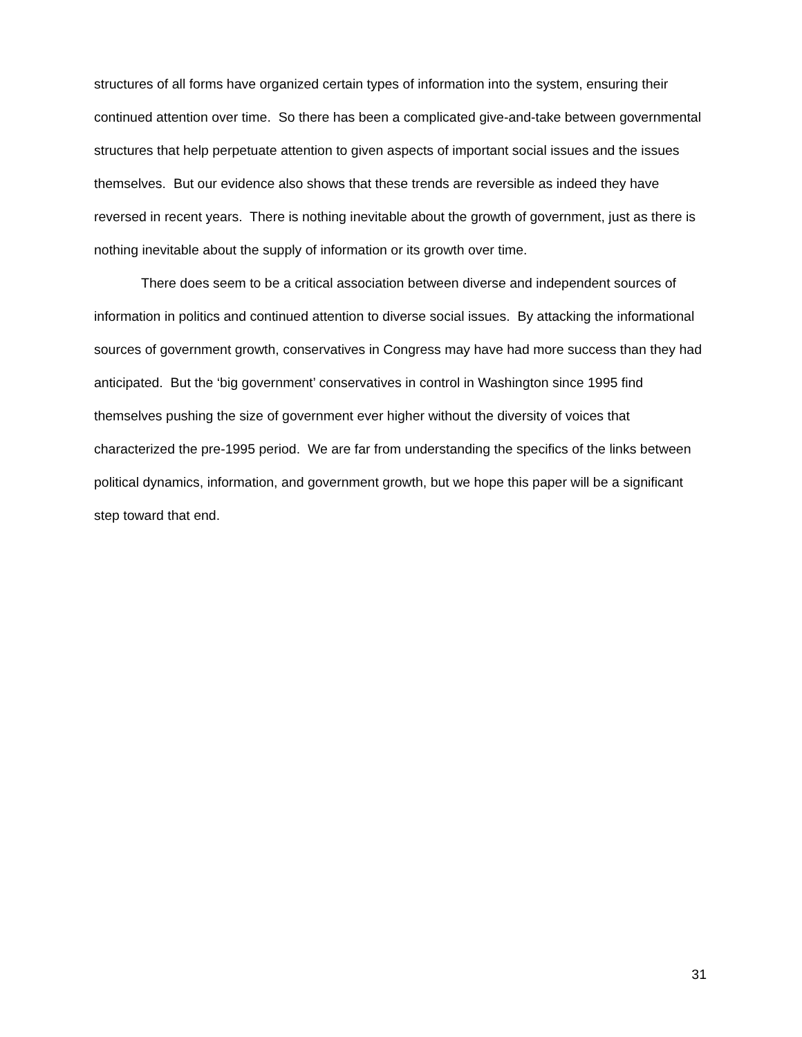structures of all forms have organized certain types of information into the system, ensuring their continued attention over time. So there has been a complicated give-and-take between governmental structures that help perpetuate attention to given aspects of important social issues and the issues themselves. But our evidence also shows that these trends are reversible as indeed they have reversed in recent years. There is nothing inevitable about the growth of government, just as there is nothing inevitable about the supply of information or its growth over time.
There does seem to be a critical association between diverse and independent sources of information in politics and continued attention to diverse social issues. By attacking the informational sources of government growth, conservatives in Congress may have had more success than they had anticipated. But the ‘big government’ conservatives in control in Washington since 1995 find themselves pushing the size of government ever higher without the diversity of voices that characterized the pre-1995 period. We are far from understanding the specifics of the links between political dynamics, information, and government growth, but we hope this paper will be a significant step toward that end.
31